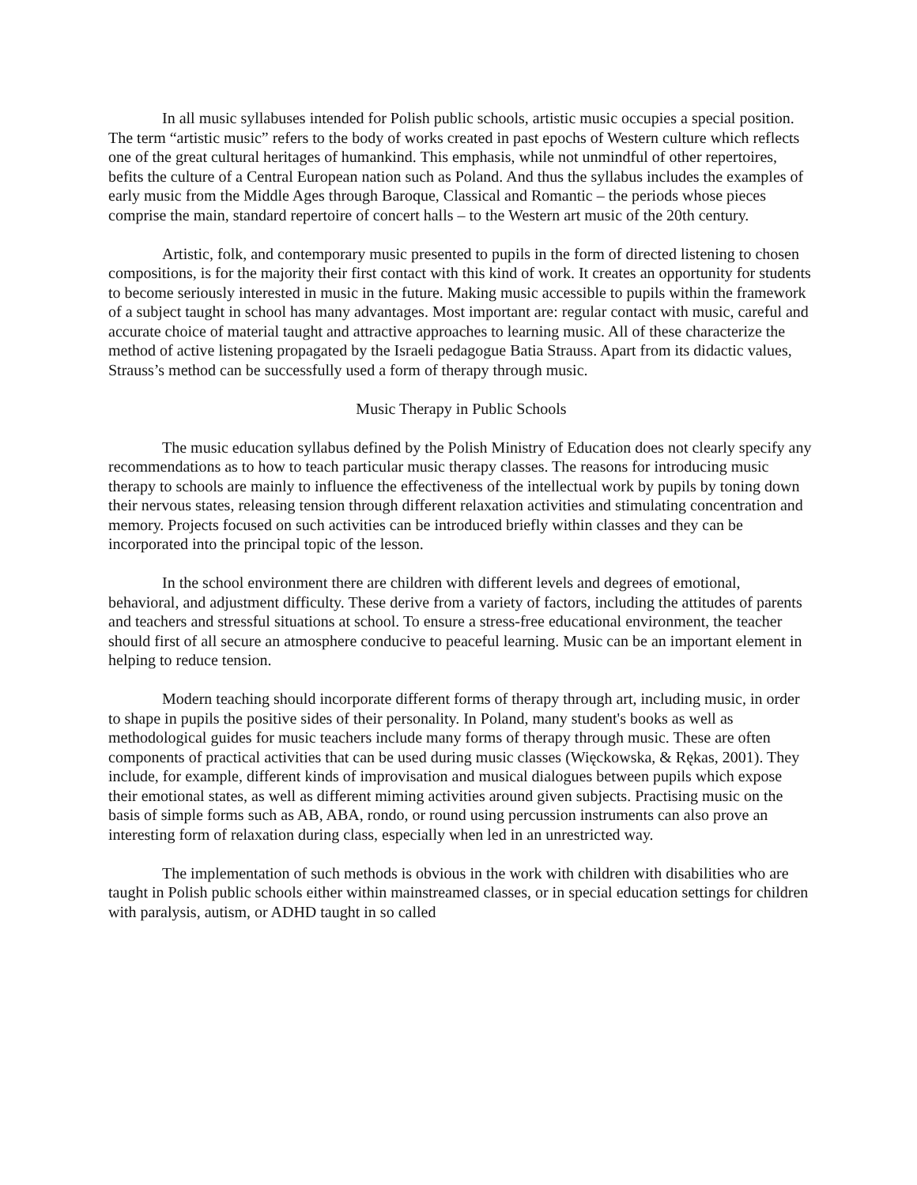In all music syllabuses intended for Polish public schools, artistic music occupies a special position. The term “artistic music” refers to the body of works created in past epochs of Western culture which reflects one of the great cultural heritages of humankind. This emphasis, while not unmindful of other repertoires, befits the culture of a Central European nation such as Poland. And thus the syllabus includes the examples of early music from the Middle Ages through Baroque, Classical and Romantic – the periods whose pieces comprise the main, standard repertoire of concert halls – to the Western art music of the 20th century.
Artistic, folk, and contemporary music presented to pupils in the form of directed listening to chosen compositions, is for the majority their first contact with this kind of work. It creates an opportunity for students to become seriously interested in music in the future. Making music accessible to pupils within the framework of a subject taught in school has many advantages. Most important are: regular contact with music, careful and accurate choice of material taught and attractive approaches to learning music. All of these characterize the method of active listening propagated by the Israeli pedagogue Batia Strauss. Apart from its didactic values, Strauss’s method can be successfully used a form of therapy through music.
Music Therapy in Public Schools
The music education syllabus defined by the Polish Ministry of Education does not clearly specify any recommendations as to how to teach particular music therapy classes. The reasons for introducing music therapy to schools are mainly to influence the effectiveness of the intellectual work by pupils by toning down their nervous states, releasing tension through different relaxation activities and stimulating concentration and memory. Projects focused on such activities can be introduced briefly within classes and they can be incorporated into the principal topic of the lesson.
In the school environment there are children with different levels and degrees of emotional, behavioral, and adjustment difficulty. These derive from a variety of factors, including the attitudes of parents and teachers and stressful situations at school. To ensure a stress-free educational environment, the teacher should first of all secure an atmosphere conducive to peaceful learning. Music can be an important element in helping to reduce tension.
Modern teaching should incorporate different forms of therapy through art, including music, in order to shape in pupils the positive sides of their personality. In Poland, many student's books as well as methodological guides for music teachers include many forms of therapy through music. These are often components of practical activities that can be used during music classes (Więckowska, & Rękas, 2001). They include, for example, different kinds of improvisation and musical dialogues between pupils which expose their emotional states, as well as different miming activities around given subjects. Practising music on the basis of simple forms such as AB, ABA, rondo, or round using percussion instruments can also prove an interesting form of relaxation during class, especially when led in an unrestricted way.
The implementation of such methods is obvious in the work with children with disabilities who are taught in Polish public schools either within mainstreamed classes, or in special education settings for children with paralysis, autism, or ADHD taught in so called